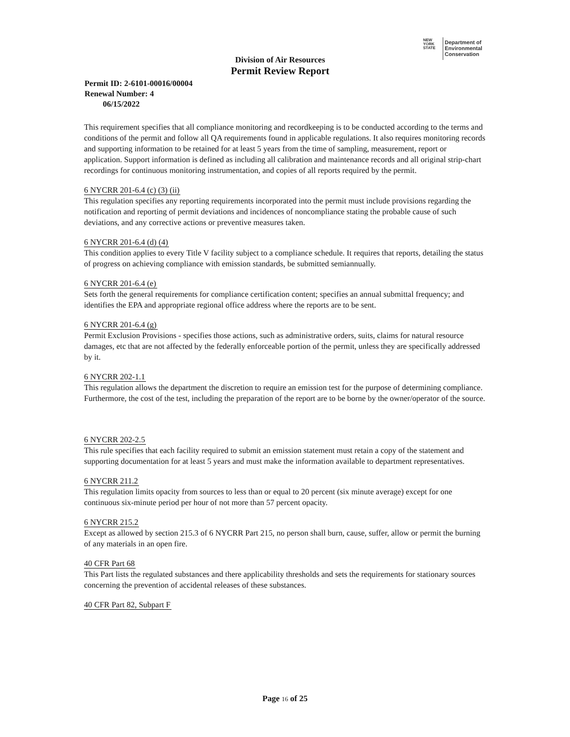NEW
YORK
STATE
Department of
Environmental
Conservation
Division of Air Resources
Permit Review Report
Permit ID: 2-6101-00016/00004
Renewal Number: 4
06/15/2022
This requirement specifies that all compliance monitoring and recordkeeping is to be conducted according to the terms and conditions of the permit and follow all QA requirements found in applicable regulations. It also requires monitoring records and supporting information to be retained for at least 5 years from the time of sampling, measurement, report or application. Support information is defined as including all calibration and maintenance records and all original strip-chart recordings for continuous monitoring instrumentation, and copies of all reports required by the permit.
6 NYCRR 201-6.4 (c) (3) (ii)
This regulation specifies any reporting requirements incorporated into the permit must include provisions regarding the notification and reporting of permit deviations and incidences of noncompliance stating the probable cause of such deviations, and any corrective actions or preventive measures taken.
6 NYCRR 201-6.4 (d) (4)
This condition applies to every Title V facility subject to a compliance schedule. It requires that reports, detailing the status of progress on achieving compliance with emission standards, be submitted semiannually.
6 NYCRR 201-6.4 (e)
Sets forth the general requirements for compliance certification content; specifies an annual submittal frequency; and identifies the EPA and appropriate regional office address where the reports are to be sent.
6 NYCRR 201-6.4 (g)
Permit Exclusion Provisions - specifies those actions, such as administrative orders, suits, claims for natural resource damages, etc that are not affected by the federally enforceable portion of the permit, unless they are specifically addressed by it.
6 NYCRR 202-1.1
This regulation allows the department the discretion to require an emission test for the purpose of determining compliance. Furthermore, the cost of the test, including the preparation of the report are to be borne by the owner/operator of the source.
6 NYCRR 202-2.5
This rule specifies that each facility required to submit an emission statement must retain a copy of the statement and supporting documentation for at least 5 years and must make the information available to department representatives.
6 NYCRR 211.2
This regulation limits opacity from sources to less than or equal to 20 percent (six minute average) except for one continuous six-minute period per hour of not more than 57 percent opacity.
6 NYCRR 215.2
Except as allowed by section 215.3 of 6 NYCRR Part 215, no person shall burn, cause, suffer, allow or permit the burning of any materials in an open fire.
40 CFR Part 68
This Part lists the regulated substances and there applicability thresholds and sets the requirements for stationary sources concerning the prevention of accidental releases of these substances.
40 CFR Part 82, Subpart F
Page 16 of 25